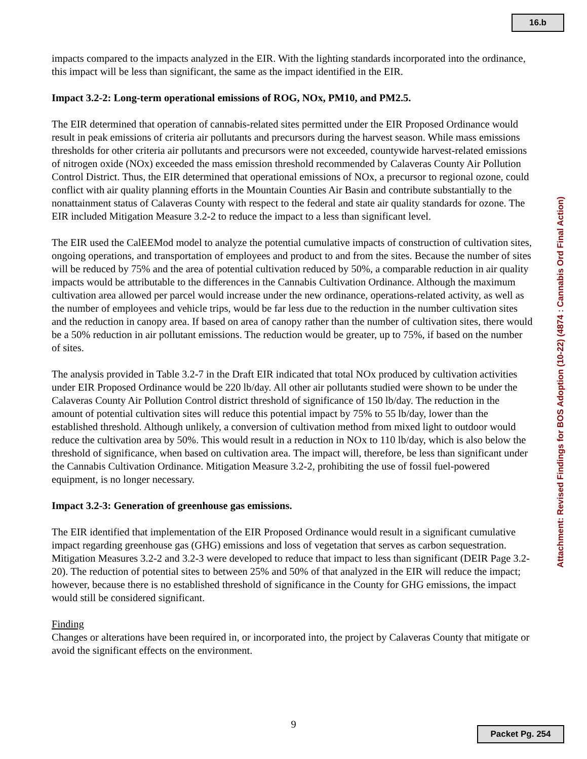16.b
impacts compared to the impacts analyzed in the EIR. With the lighting standards incorporated into the ordinance, this impact will be less than significant, the same as the impact identified in the EIR.
Impact 3.2-2: Long-term operational emissions of ROG, NOx, PM10, and PM2.5.
The EIR determined that operation of cannabis-related sites permitted under the EIR Proposed Ordinance would result in peak emissions of criteria air pollutants and precursors during the harvest season. While mass emissions thresholds for other criteria air pollutants and precursors were not exceeded, countywide harvest-related emissions of nitrogen oxide (NOx) exceeded the mass emission threshold recommended by Calaveras County Air Pollution Control District. Thus, the EIR determined that operational emissions of NOx, a precursor to regional ozone, could conflict with air quality planning efforts in the Mountain Counties Air Basin and contribute substantially to the nonattainment status of Calaveras County with respect to the federal and state air quality standards for ozone. The EIR included Mitigation Measure 3.2-2 to reduce the impact to a less than significant level.
The EIR used the CalEEMod model to analyze the potential cumulative impacts of construction of cultivation sites, ongoing operations, and transportation of employees and product to and from the sites. Because the number of sites will be reduced by 75% and the area of potential cultivation reduced by 50%, a comparable reduction in air quality impacts would be attributable to the differences in the Cannabis Cultivation Ordinance. Although the maximum cultivation area allowed per parcel would increase under the new ordinance, operations-related activity, as well as the number of employees and vehicle trips, would be far less due to the reduction in the number cultivation sites and the reduction in canopy area. If based on area of canopy rather than the number of cultivation sites, there would be a 50% reduction in air pollutant emissions. The reduction would be greater, up to 75%, if based on the number of sites.
The analysis provided in Table 3.2-7 in the Draft EIR indicated that total NOx produced by cultivation activities under EIR Proposed Ordinance would be 220 lb/day. All other air pollutants studied were shown to be under the Calaveras County Air Pollution Control district threshold of significance of 150 lb/day. The reduction in the amount of potential cultivation sites will reduce this potential impact by 75% to 55 lb/day, lower than the established threshold. Although unlikely, a conversion of cultivation method from mixed light to outdoor would reduce the cultivation area by 50%. This would result in a reduction in NOx to 110 lb/day, which is also below the threshold of significance, when based on cultivation area. The impact will, therefore, be less than significant under the Cannabis Cultivation Ordinance. Mitigation Measure 3.2-2, prohibiting the use of fossil fuel-powered equipment, is no longer necessary.
Impact 3.2-3: Generation of greenhouse gas emissions.
The EIR identified that implementation of the EIR Proposed Ordinance would result in a significant cumulative impact regarding greenhouse gas (GHG) emissions and loss of vegetation that serves as carbon sequestration. Mitigation Measures 3.2-2 and 3.2-3 were developed to reduce that impact to less than significant (DEIR Page 3.2-20). The reduction of potential sites to between 25% and 50% of that analyzed in the EIR will reduce the impact; however, because there is no established threshold of significance in the County for GHG emissions, the impact would still be considered significant.
Finding
Changes or alterations have been required in, or incorporated into, the project by Calaveras County that mitigate or avoid the significant effects on the environment.
Attachment: Revised Findings for BOS Adoption (10-22) (4874 : Cannabis Ord Final Action)
9
Packet Pg. 254